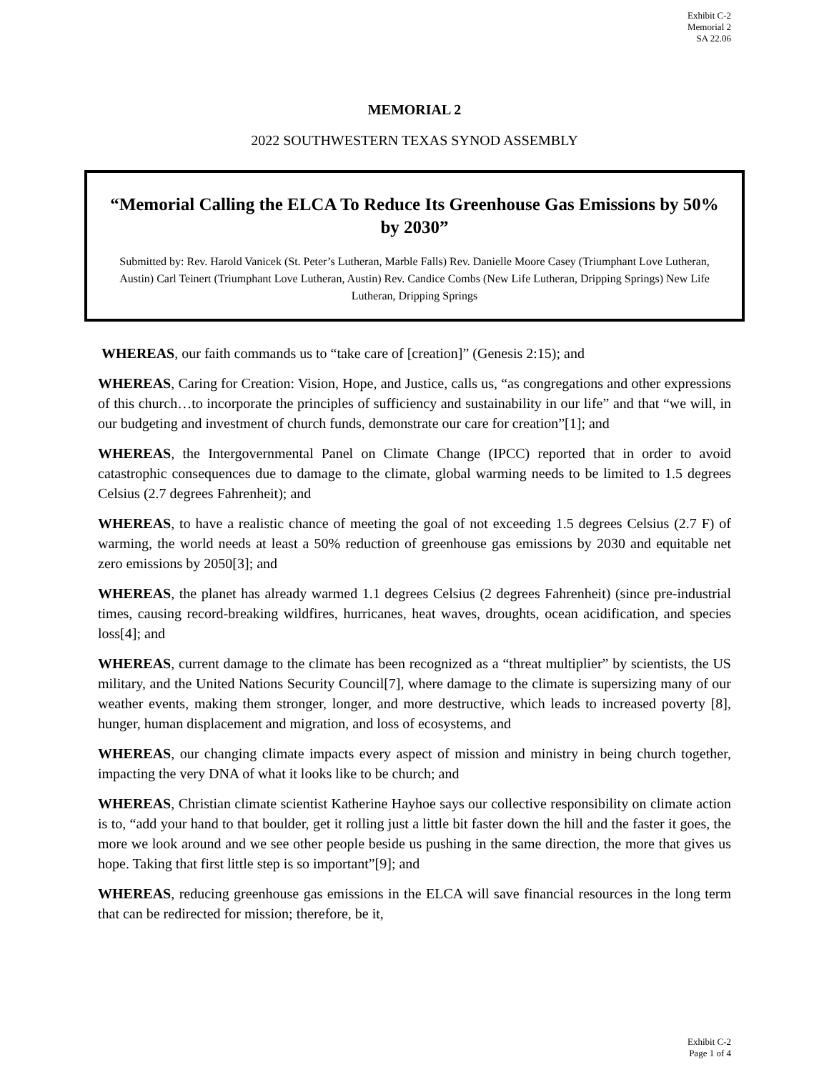Exhibit C-2
Memorial 2
SA 22.06
MEMORIAL 2
2022 SOUTHWESTERN TEXAS SYNOD ASSEMBLY
“Memorial Calling the ELCA To Reduce Its Greenhouse Gas Emissions by 50% by 2030”
Submitted by: Rev. Harold Vanicek (St. Peter’s Lutheran, Marble Falls) Rev. Danielle Moore Casey (Triumphant Love Lutheran, Austin) Carl Teinert (Triumphant Love Lutheran, Austin) Rev. Candice Combs (New Life Lutheran, Dripping Springs) New Life Lutheran, Dripping Springs
WHEREAS, our faith commands us to “take care of [creation]” (Genesis 2:15); and
WHEREAS, Caring for Creation: Vision, Hope, and Justice, calls us, “as congregations and other expressions of this church…to incorporate the principles of sufficiency and sustainability in our life” and that “we will, in our budgeting and investment of church funds, demonstrate our care for creation”[1]; and
WHEREAS, the Intergovernmental Panel on Climate Change (IPCC) reported that in order to avoid catastrophic consequences due to damage to the climate, global warming needs to be limited to 1.5 degrees Celsius (2.7 degrees Fahrenheit); and
WHEREAS, to have a realistic chance of meeting the goal of not exceeding 1.5 degrees Celsius (2.7 F) of warming, the world needs at least a 50% reduction of greenhouse gas emissions by 2030 and equitable net zero emissions by 2050[3]; and
WHEREAS, the planet has already warmed 1.1 degrees Celsius (2 degrees Fahrenheit) (since pre-industrial times, causing record-breaking wildfires, hurricanes, heat waves, droughts, ocean acidification, and species loss[4]; and
WHEREAS, current damage to the climate has been recognized as a “threat multiplier” by scientists, the US military, and the United Nations Security Council[7], where damage to the climate is supersizing many of our weather events, making them stronger, longer, and more destructive, which leads to increased poverty [8], hunger, human displacement and migration, and loss of ecosystems, and
WHEREAS, our changing climate impacts every aspect of mission and ministry in being church together, impacting the very DNA of what it looks like to be church; and
WHEREAS, Christian climate scientist Katherine Hayhoe says our collective responsibility on climate action is to, “add your hand to that boulder, get it rolling just a little bit faster down the hill and the faster it goes, the more we look around and we see other people beside us pushing in the same direction, the more that gives us hope. Taking that first little step is so important”[9]; and
WHEREAS, reducing greenhouse gas emissions in the ELCA will save financial resources in the long term that can be redirected for mission; therefore, be it,
Exhibit C-2
Page 1 of 4